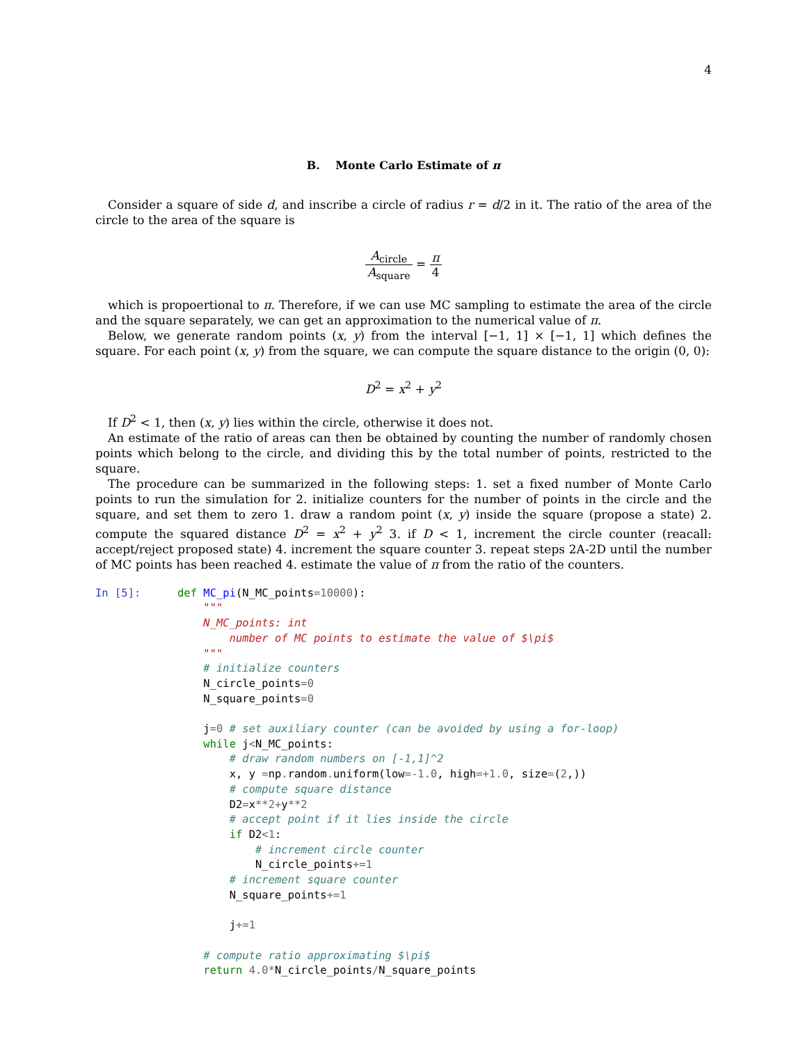4
B. Monte Carlo Estimate of π
Consider a square of side d, and inscribe a circle of radius r = d/2 in it. The ratio of the area of the circle to the area of the square is
A<sub>circle</sub> A<sub>square</sub> = π 4
which is propoertional to π. Therefore, if we can use MC sampling to estimate the area of the circle and the square separately, we can get an approximation to the numerical value of π.
Below, we generate random points (x, y) from the interval [−1, 1] × [−1, 1] which defines the square. For each point (x, y) from the square, we can compute the square distance to the origin (0, 0):
D<sup>2</sup> = x<sup>2</sup> + y<sup>2</sup>
If D<sup>2</sup> < 1, then (x, y) lies within the circle, otherwise it does not.
An estimate of the ratio of areas can then be obtained by counting the number of randomly chosen points which belong to the circle, and dividing this by the total number of points, restricted to the square.
The procedure can be summarized in the following steps: 1. set a fixed number of Monte Carlo points to run the simulation for 2. initialize counters for the number of points in the circle and the square, and set them to zero 1. draw a random point (x, y) inside the square (propose a state) 2. compute the squared distance D<sup>2</sup> = x<sup>2</sup> + y<sup>2</sup> 3. if D < 1, increment the circle counter (reacall: accept/reject proposed state) 4. increment the square counter 3. repeat steps 2A-2D until the number of MC points has been reached 4. estimate the value of π from the ratio of the counters.
In [5]:
def MC_pi(N_MC_points=10000):
    """
    N_MC_points: int
        number of MC points to estimate the value of $\pi$
    """
    # initialize counters
    N_circle_points=0
    N_square_points=0

    j=0 # set auxiliary counter (can be avoided by using a for-loop)
    while j<N_MC_points:
        # draw random numbers on [-1,1]^2
        x, y =np. random. uniform(low=-1.0, high=+1.0, size=(2,))
        # compute square distance
        D2=x**2+y**2
        # accept point if it lies inside the circle
        if D2<1:
            # increment circle counter
            N_circle_points+=1
        # increment square counter
        N_square_points+=1

        j+=1

    # compute ratio approximating $\pi$
    return 4.0*N_circle_points/N_square_points